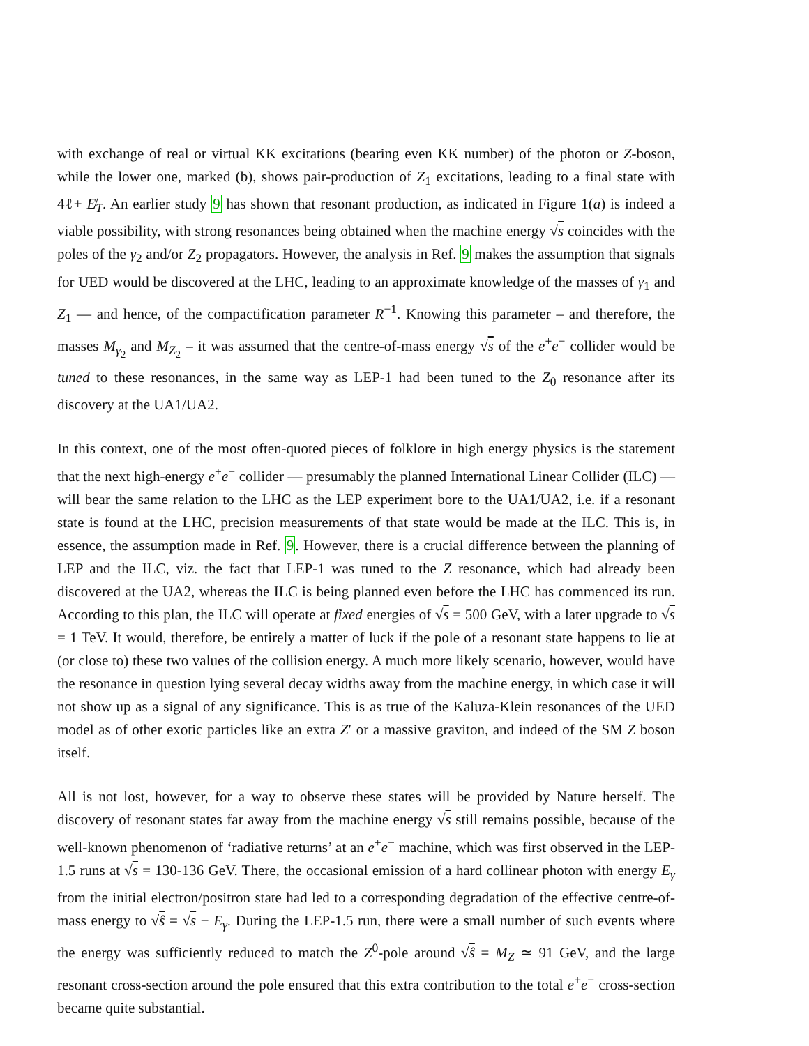with exchange of real or virtual KK excitations (bearing even KK number) of the photon or Z-boson, while the lower one, marked (b), shows pair-production of Z<sub>1</sub> excitations, leading to a final state with 4ℓ+ E̸<sub>T</sub>. An earlier study 9 has shown that resonant production, as indicated in Figure 1(a) is indeed a viable possibility, with strong resonances being obtained when the machine energy √s coincides with the poles of the γ<sub>2</sub> and/or Z<sub>2</sub> propagators. However, the analysis in Ref. 9 makes the assumption that signals for UED would be discovered at the LHC, leading to an approximate knowledge of the masses of γ<sub>1</sub> and Z<sub>1</sub> — and hence, of the compactification parameter R<sup>−1</sup>. Knowing this parameter – and therefore, the masses M<sub>γ<sub>2</sub></sub> and M<sub>Z<sub>2</sub></sub> – it was assumed that the centre-of-mass energy √s of the e<sup>+</sup>e<sup>−</sup> collider would be tuned to these resonances, in the same way as LEP-1 had been tuned to the Z<sub>0</sub> resonance after its discovery at the UA1/UA2.
In this context, one of the most often-quoted pieces of folklore in high energy physics is the statement that the next high-energy e<sup>+</sup>e<sup>−</sup> collider — presumably the planned International Linear Collider (ILC) — will bear the same relation to the LHC as the LEP experiment bore to the UA1/UA2, i.e. if a resonant state is found at the LHC, precision measurements of that state would be made at the ILC. This is, in essence, the assumption made in Ref. 9. However, there is a crucial difference between the planning of LEP and the ILC, viz. the fact that LEP-1 was tuned to the Z resonance, which had already been discovered at the UA2, whereas the ILC is being planned even before the LHC has commenced its run. According to this plan, the ILC will operate at fixed energies of √s = 500 GeV, with a later upgrade to √s = 1 TeV. It would, therefore, be entirely a matter of luck if the pole of a resonant state happens to lie at (or close to) these two values of the collision energy. A much more likely scenario, however, would have the resonance in question lying several decay widths away from the machine energy, in which case it will not show up as a signal of any significance. This is as true of the Kaluza-Klein resonances of the UED model as of other exotic particles like an extra Z′ or a massive graviton, and indeed of the SM Z boson itself.
All is not lost, however, for a way to observe these states will be provided by Nature herself. The discovery of resonant states far away from the machine energy √s still remains possible, because of the well-known phenomenon of ‘radiative returns’ at an e<sup>+</sup>e<sup>−</sup> machine, which was first observed in the LEP-1.5 runs at √s = 130-136 GeV. There, the occasional emission of a hard collinear photon with energy E<sub>γ</sub> from the initial electron/positron state had led to a corresponding degradation of the effective centre-of-mass energy to √ŝ = √s − E<sub>γ</sub>. During the LEP-1.5 run, there were a small number of such events where the energy was sufficiently reduced to match the Z<sup>0</sup>-pole around √ŝ = M<sub>Z</sub> ≃ 91 GeV, and the large resonant cross-section around the pole ensured that this extra contribution to the total e<sup>+</sup>e<sup>−</sup> cross-section became quite substantial.